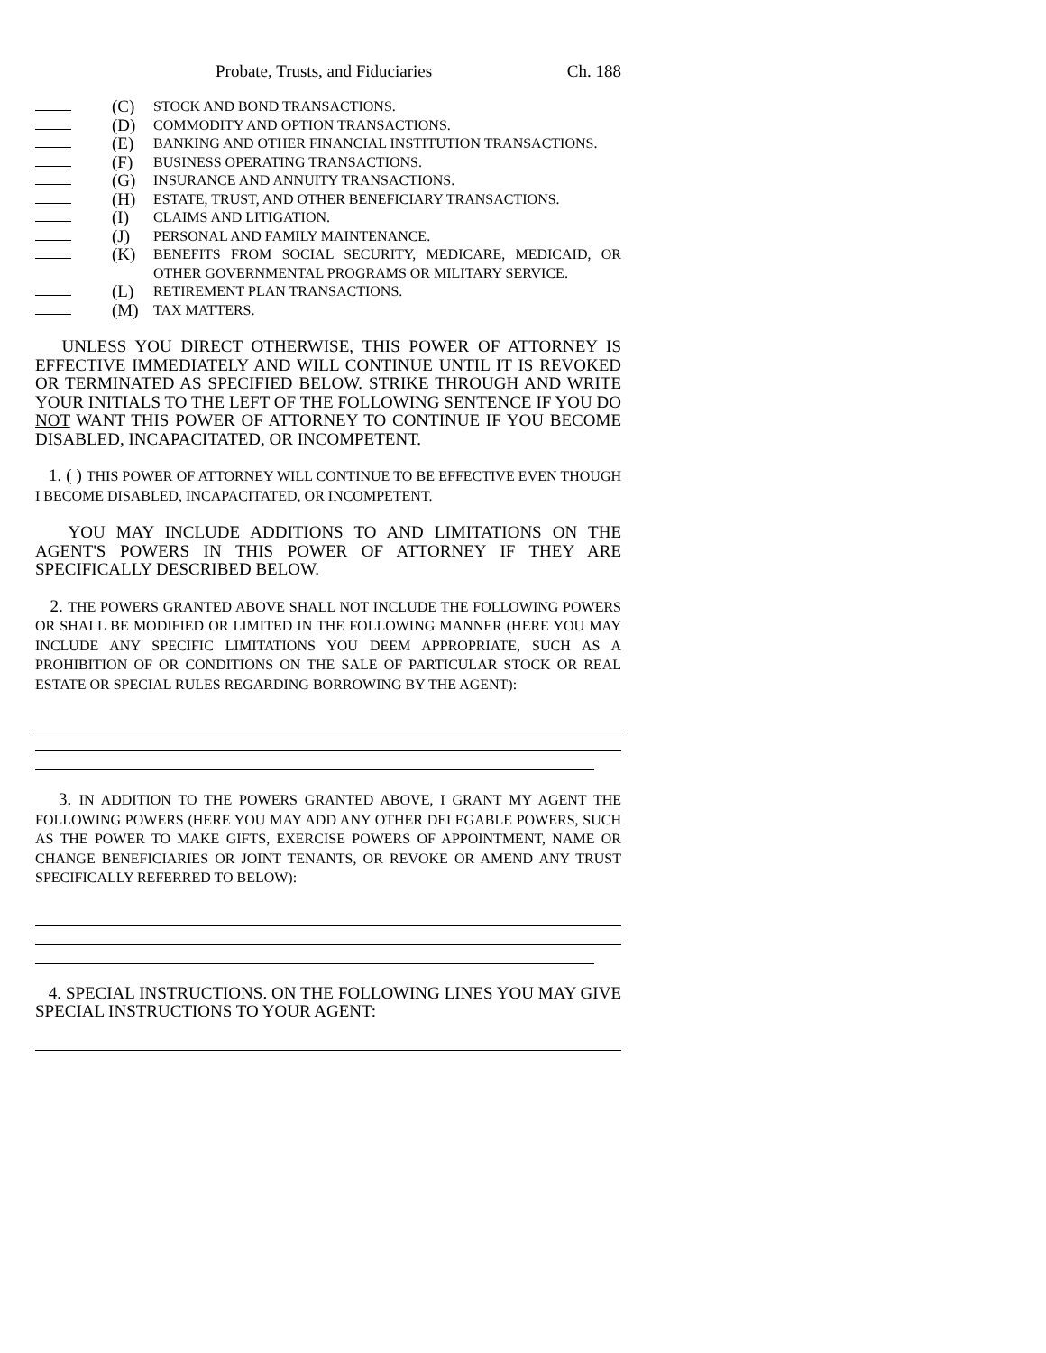Probate, Trusts, and Fiduciaries Ch. 188
(C) STOCK AND BOND TRANSACTIONS.
(D) COMMODITY AND OPTION TRANSACTIONS.
(E) BANKING AND OTHER FINANCIAL INSTITUTION TRANSACTIONS.
(F) BUSINESS OPERATING TRANSACTIONS.
(G) INSURANCE AND ANNUITY TRANSACTIONS.
(H) ESTATE, TRUST, AND OTHER BENEFICIARY TRANSACTIONS.
(I) CLAIMS AND LITIGATION.
(J) PERSONAL AND FAMILY MAINTENANCE.
(K) BENEFITS FROM SOCIAL SECURITY, MEDICARE, MEDICAID, OR OTHER GOVERNMENTAL PROGRAMS OR MILITARY SERVICE.
(L) RETIREMENT PLAN TRANSACTIONS.
(M) TAX MATTERS.
UNLESS YOU DIRECT OTHERWISE, THIS POWER OF ATTORNEY IS EFFECTIVE IMMEDIATELY AND WILL CONTINUE UNTIL IT IS REVOKED OR TERMINATED AS SPECIFIED BELOW. STRIKE THROUGH AND WRITE YOUR INITIALS TO THE LEFT OF THE FOLLOWING SENTENCE IF YOU DO NOT WANT THIS POWER OF ATTORNEY TO CONTINUE IF YOU BECOME DISABLED, INCAPACITATED, OR INCOMPETENT.
1. ( ) THIS POWER OF ATTORNEY WILL CONTINUE TO BE EFFECTIVE EVEN THOUGH I BECOME DISABLED, INCAPACITATED, OR INCOMPETENT.
YOU MAY INCLUDE ADDITIONS TO AND LIMITATIONS ON THE AGENT'S POWERS IN THIS POWER OF ATTORNEY IF THEY ARE SPECIFICALLY DESCRIBED BELOW.
2. THE POWERS GRANTED ABOVE SHALL NOT INCLUDE THE FOLLOWING POWERS OR SHALL BE MODIFIED OR LIMITED IN THE FOLLOWING MANNER (HERE YOU MAY INCLUDE ANY SPECIFIC LIMITATIONS YOU DEEM APPROPRIATE, SUCH AS A PROHIBITION OF OR CONDITIONS ON THE SALE OF PARTICULAR STOCK OR REAL ESTATE OR SPECIAL RULES REGARDING BORROWING BY THE AGENT):
3. IN ADDITION TO THE POWERS GRANTED ABOVE, I GRANT MY AGENT THE FOLLOWING POWERS (HERE YOU MAY ADD ANY OTHER DELEGABLE POWERS, SUCH AS THE POWER TO MAKE GIFTS, EXERCISE POWERS OF APPOINTMENT, NAME OR CHANGE BENEFICIARIES OR JOINT TENANTS, OR REVOKE OR AMEND ANY TRUST SPECIFICALLY REFERRED TO BELOW):
4. SPECIAL INSTRUCTIONS. ON THE FOLLOWING LINES YOU MAY GIVE SPECIAL INSTRUCTIONS TO YOUR AGENT: